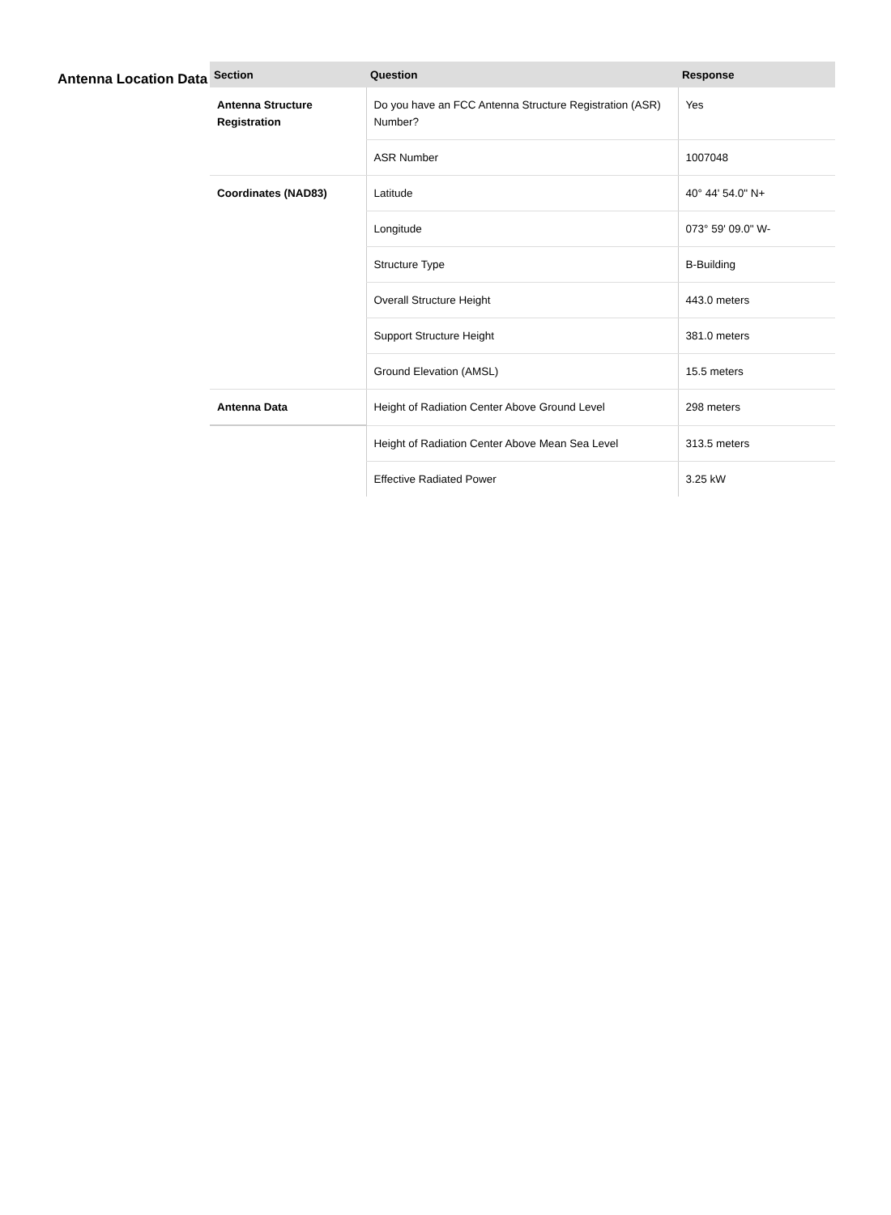Antenna Location Data
| Section | Question | Response |
| --- | --- | --- |
| Antenna Structure Registration | Do you have an FCC Antenna Structure Registration (ASR) Number? | Yes |
| | ASR Number | 1007048 |
| Coordinates (NAD83) | Latitude | 40° 44' 54.0" N+ |
| | Longitude | 073° 59' 09.0" W- |
| | Structure Type | B-Building |
| | Overall Structure Height | 443.0 meters |
| | Support Structure Height | 381.0 meters |
| | Ground Elevation (AMSL) | 15.5 meters |
| Antenna Data | Height of Radiation Center Above Ground Level | 298 meters |
| | Height of Radiation Center Above Mean Sea Level | 313.5 meters |
| | Effective Radiated Power | 3.25 kW |